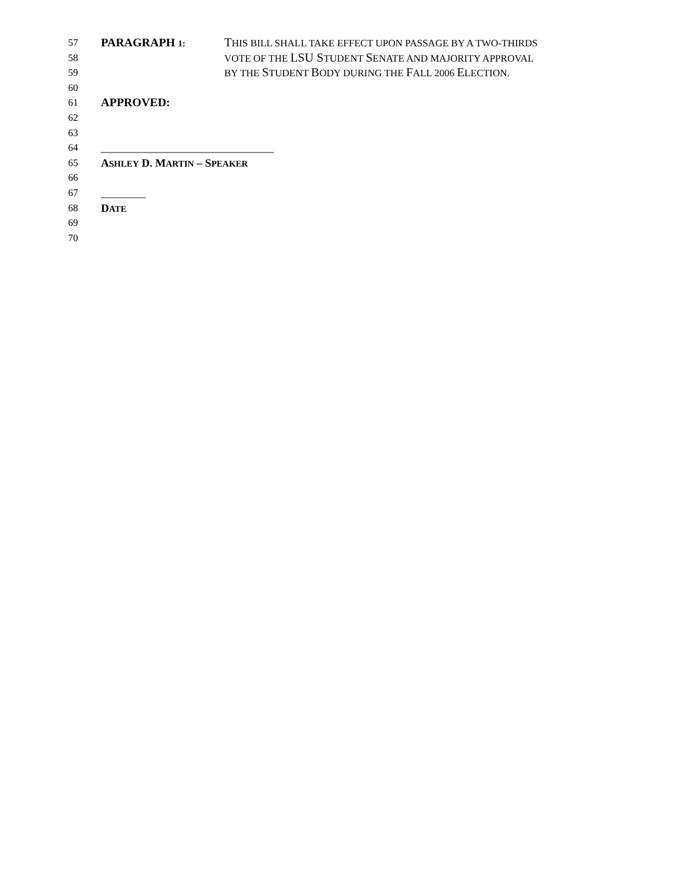57 PARAGRAPH 1: THIS BILL SHALL TAKE EFFECT UPON PASSAGE BY A TWO-THIRDS
58 VOTE OF THE LSU STUDENT SENATE AND MAJORITY APPROVAL
59 BY THE STUDENT BODY DURING THE FALL 2006 ELECTION.
60
61 APPROVED:
62
63
64 _______________________________
65 ASHLEY D. MARTIN – SPEAKER
66
67 ________
68 DATE
69
70